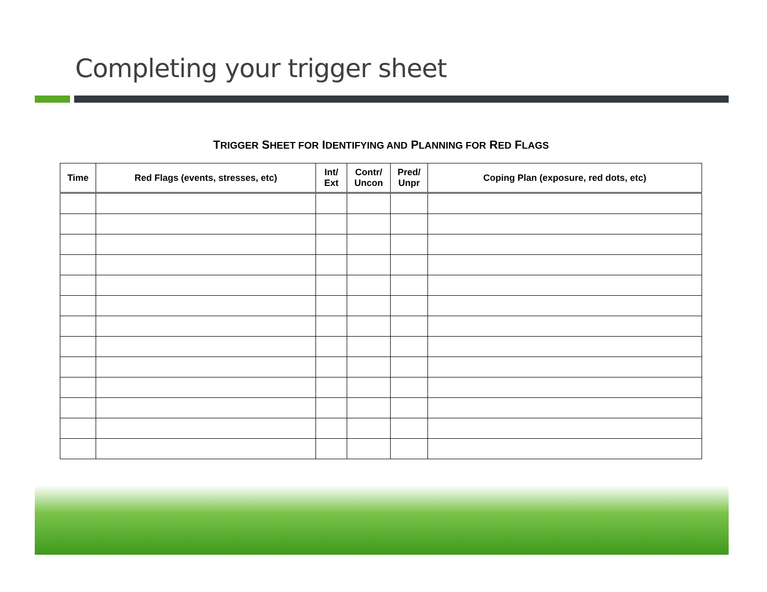Completing your trigger sheet
TRIGGER SHEET FOR IDENTIFYING AND PLANNING FOR RED FLAGS
| Time | Red Flags (events, stresses, etc) | Int/ Ext | Contr/ Uncon | Pred/ Unpr | Coping Plan (exposure, red dots, etc) |
| --- | --- | --- | --- | --- | --- |